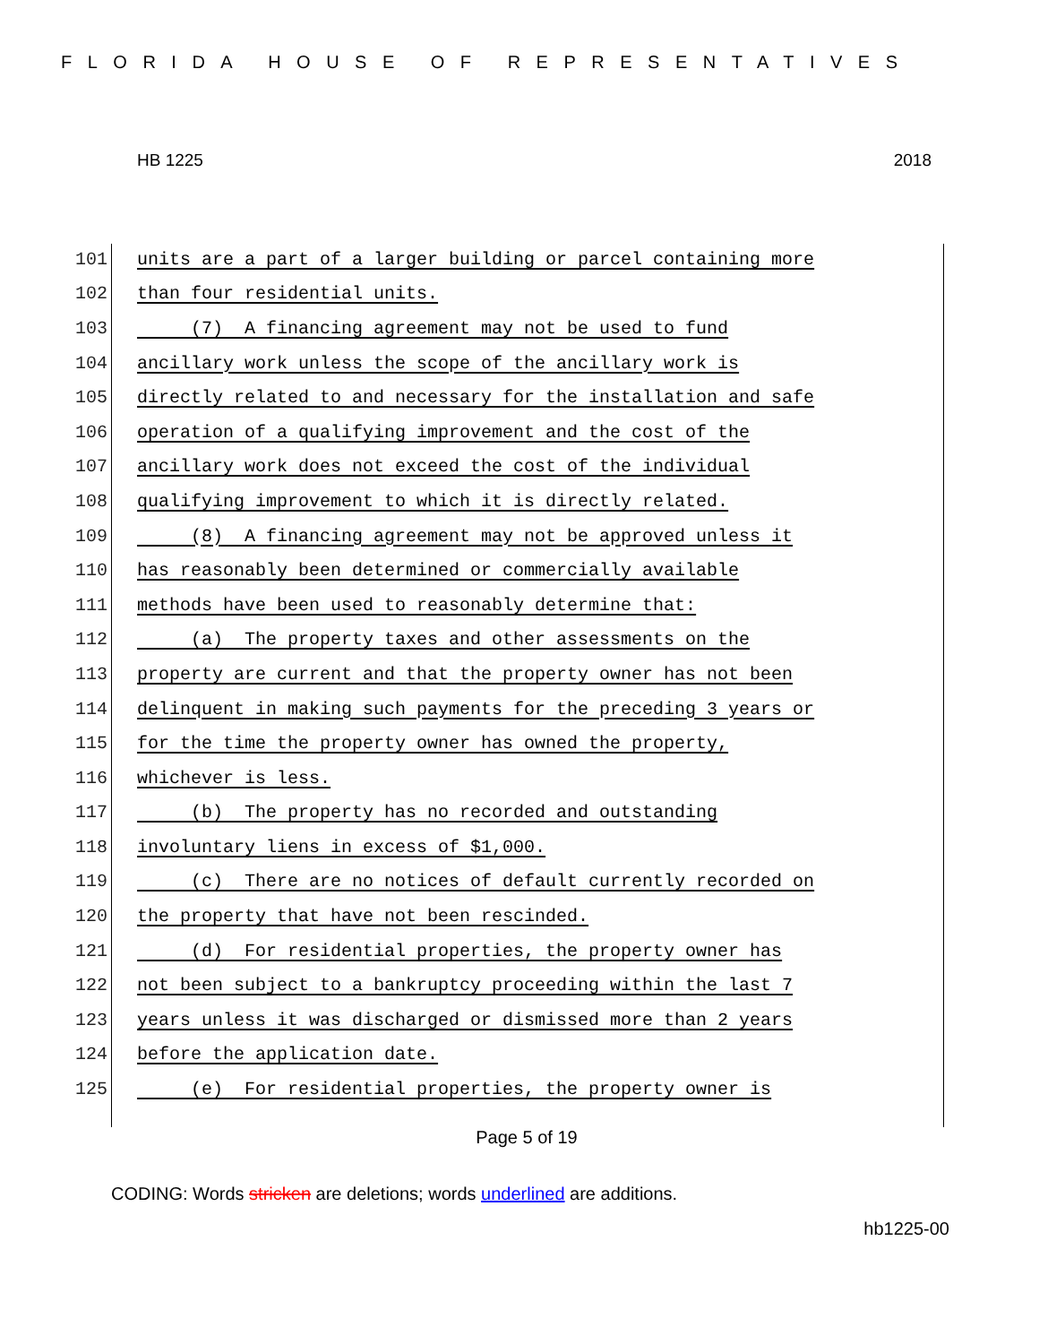FLORIDA HOUSE OF REPRESENTATIVES
HB 1225 2018
101 units are a part of a larger building or parcel containing more
102 than four residential units.
103 (7) A financing agreement may not be used to fund
104 ancillary work unless the scope of the ancillary work is
105 directly related to and necessary for the installation and safe
106 operation of a qualifying improvement and the cost of the
107 ancillary work does not exceed the cost of the individual
108 qualifying improvement to which it is directly related.
109 (8) A financing agreement may not be approved unless it
110 has reasonably been determined or commercially available
111 methods have been used to reasonably determine that:
112 (a) The property taxes and other assessments on the
113 property are current and that the property owner has not been
114 delinquent in making such payments for the preceding 3 years or
115 for the time the property owner has owned the property,
116 whichever is less.
117 (b) The property has no recorded and outstanding
118 involuntary liens in excess of $1,000.
119 (c) There are no notices of default currently recorded on
120 the property that have not been rescinded.
121 (d) For residential properties, the property owner has
122 not been subject to a bankruptcy proceeding within the last 7
123 years unless it was discharged or dismissed more than 2 years
124 before the application date.
125 (e) For residential properties, the property owner is
Page 5 of 19
CODING: Words stricken are deletions; words underlined are additions.
hb1225-00